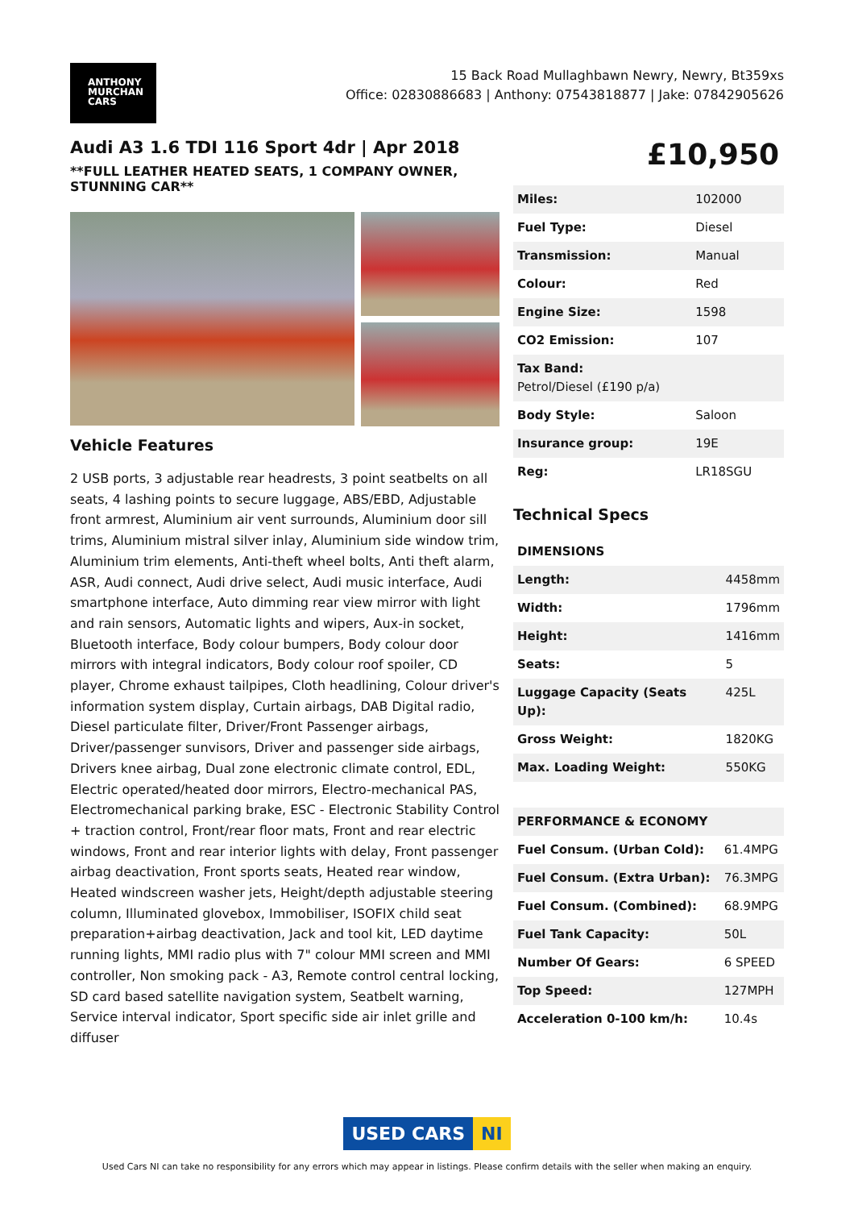ANTHONY
MURCHAN
CARS
15 Back Road Mullaghbawn Newry, Newry, Bt359xs
Office: 02830886683 | Anthony: 07543818877 | Jake: 07842905626
Audi A3 1.6 TDI 116 Sport 4dr | Apr 2018
**FULL LEATHER HEATED SEATS, 1 COMPANY OWNER, STUNNING CAR**
Vehicle Features
2 USB ports, 3 adjustable rear headrests, 3 point seatbelts on all seats, 4 lashing points to secure luggage, ABS/EBD, Adjustable front armrest, Aluminium air vent surrounds, Aluminium door sill trims, Aluminium mistral silver inlay, Aluminium side window trim, Aluminium trim elements, Anti-theft wheel bolts, Anti theft alarm, ASR, Audi connect, Audi drive select, Audi music interface, Audi smartphone interface, Auto dimming rear view mirror with light and rain sensors, Automatic lights and wipers, Aux-in socket, Bluetooth interface, Body colour bumpers, Body colour door mirrors with integral indicators, Body colour roof spoiler, CD player, Chrome exhaust tailpipes, Cloth headlining, Colour driver's information system display, Curtain airbags, DAB Digital radio, Diesel particulate filter, Driver/Front Passenger airbags, Driver/passenger sunvisors, Driver and passenger side airbags, Drivers knee airbag, Dual zone electronic climate control, EDL, Electric operated/heated door mirrors, Electro-mechanical PAS, Electromechanical parking brake, ESC - Electronic Stability Control + traction control, Front/rear floor mats, Front and rear electric windows, Front and rear interior lights with delay, Front passenger airbag deactivation, Front sports seats, Heated rear window, Heated windscreen washer jets, Height/depth adjustable steering column, Illuminated glovebox, Immobiliser, ISOFIX child seat preparation+airbag deactivation, Jack and tool kit, LED daytime running lights, MMI radio plus with 7" colour MMI screen and MMI controller, Non smoking pack - A3, Remote control central locking, SD card based satellite navigation system, Seatbelt warning, Service interval indicator, Sport specific side air inlet grille and diffuser
£10,950
| Miles: | 102000 |
| Fuel Type: | Diesel |
| Transmission: | Manual |
| Colour: | Red |
| Engine Size: | 1598 |
| CO2 Emission: | 107 |
| Tax Band: Petrol/Diesel (£190 p/a) | |
| Body Style: | Saloon |
| Insurance group: | 19E |
| Reg: | LR18SGU |
Technical Specs
| DIMENSIONS | |
| Length: | 4458mm |
| Width: | 1796mm |
| Height: | 1416mm |
| Seats: | 5 |
| Luggage Capacity (Seats Up): | 425L |
| Gross Weight: | 1820KG |
| Max. Loading Weight: | 550KG |
| PERFORMANCE & ECONOMY | |
| Fuel Consum. (Urban Cold): | 61.4MPG |
| Fuel Consum. (Extra Urban): | 76.3MPG |
| Fuel Consum. (Combined): | 68.9MPG |
| Fuel Tank Capacity: | 50L |
| Number Of Gears: | 6 SPEED |
| Top Speed: | 127MPH |
| Acceleration 0-100 km/h: | 10.4s |
USED CARS NI
Used Cars NI can take no responsibility for any errors which may appear in listings. Please confirm details with the seller when making an enquiry.